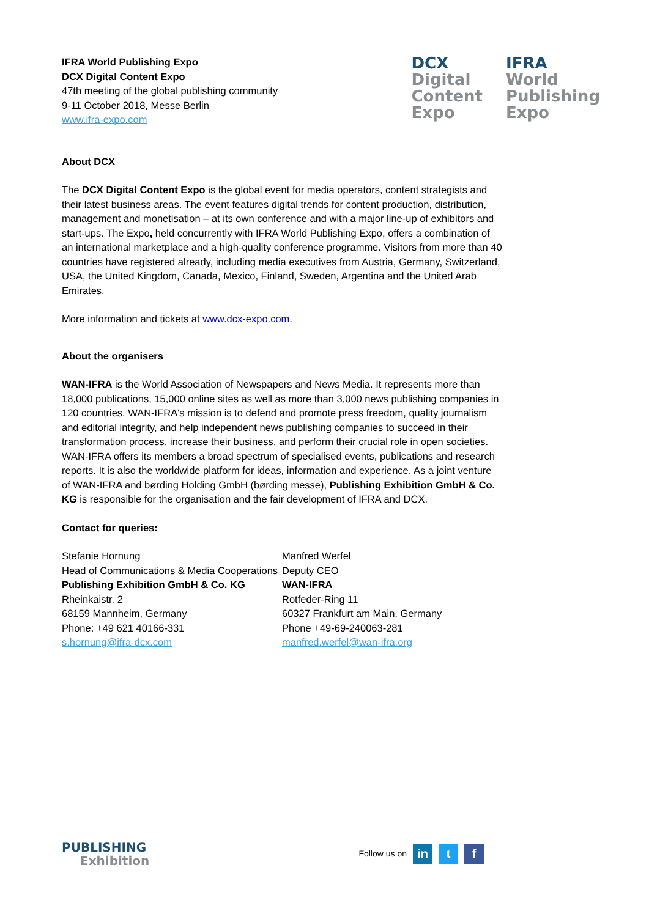IFRA World Publishing Expo
DCX Digital Content Expo
47th meeting of the global publishing community
9-11 October 2018, Messe Berlin
www.ifra-expo.com
DCX
Digital
Content
Expo
IFRA
World
Publishing
Expo
About DCX
The DCX Digital Content Expo is the global event for media operators, content strategists and their latest business areas. The event features digital trends for content production, distribution, management and monetisation – at its own conference and with a major line-up of exhibitors and start-ups. The Expo, held concurrently with IFRA World Publishing Expo, offers a combination of an international marketplace and a high-quality conference programme. Visitors from more than 40 countries have registered already, including media executives from Austria, Germany, Switzerland, USA, the United Kingdom, Canada, Mexico, Finland, Sweden, Argentina and the United Arab Emirates.
More information and tickets at www.dcx-expo.com.
About the organisers
WAN-IFRA is the World Association of Newspapers and News Media. It represents more than 18,000 publications, 15,000 online sites as well as more than 3,000 news publishing companies in 120 countries. WAN-IFRA's mission is to defend and promote press freedom, quality journalism and editorial integrity, and help independent news publishing companies to succeed in their transformation process, increase their business, and perform their crucial role in open societies. WAN-IFRA offers its members a broad spectrum of specialised events, publications and research reports. It is also the worldwide platform for ideas, information and experience. As a joint venture of WAN-IFRA and børding Holding GmbH (børding messe), Publishing Exhibition GmbH & Co. KG is responsible for the organisation and the fair development of IFRA and DCX.
Contact for queries:
Stefanie Hornung
Head of Communications & Media Cooperations
Publishing Exhibition GmbH & Co. KG
Rheinkaistr. 2
68159 Mannheim, Germany
Phone: +49 621 40166-331
s.hornung@ifra-dcx.com
Manfred Werfel
Deputy CEO
WAN-IFRA
Rotfeder-Ring 11
60327 Frankfurt am Main, Germany
Phone +49-69-240063-281
manfred.werfel@wan-ifra.org
PUBLISHING
Exhibition
Follow us on
in t f